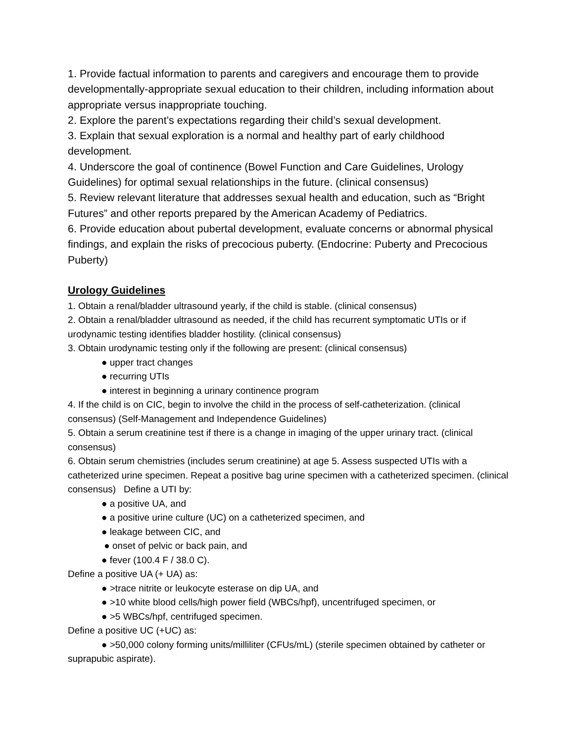1. Provide factual information to parents and caregivers and encourage them to provide developmentally-appropriate sexual education to their children, including information about appropriate versus inappropriate touching.
2. Explore the parent’s expectations regarding their child’s sexual development.
3. Explain that sexual exploration is a normal and healthy part of early childhood development.
4. Underscore the goal of continence (Bowel Function and Care Guidelines, Urology Guidelines) for optimal sexual relationships in the future. (clinical consensus)
5. Review relevant literature that addresses sexual health and education, such as “Bright Futures” and other reports prepared by the American Academy of Pediatrics.
6. Provide education about pubertal development, evaluate concerns or abnormal physical findings, and explain the risks of precocious puberty. (Endocrine: Puberty and Precocious Puberty)
Urology Guidelines
1. Obtain a renal/bladder ultrasound yearly, if the child is stable. (clinical consensus)
2. Obtain a renal/bladder ultrasound as needed, if the child has recurrent symptomatic UTIs or if urodynamic testing identifies bladder hostility. (clinical consensus)
3. Obtain urodynamic testing only if the following are present: (clinical consensus)
● upper tract changes
● recurring UTIs
● interest in beginning a urinary continence program
4. If the child is on CIC, begin to involve the child in the process of self-catheterization. (clinical consensus) (Self-Management and Independence Guidelines)
5. Obtain a serum creatinine test if there is a change in imaging of the upper urinary tract. (clinical consensus)
6. Obtain serum chemistries (includes serum creatinine) at age 5. Assess suspected UTIs with a catheterized urine specimen. Repeat a positive bag urine specimen with a catheterized specimen. (clinical consensus) Define a UTI by:
● a positive UA, and
● a positive urine culture (UC) on a catheterized specimen, and
● leakage between CIC, and
● onset of pelvic or back pain, and
● fever (100.4 F / 38.0 C).
Define a positive UA (+ UA) as:
● >trace nitrite or leukocyte esterase on dip UA, and
● >10 white blood cells/high power field (WBCs/hpf), uncentrifuged specimen, or
● >5 WBCs/hpf, centrifuged specimen.
Define a positive UC (+UC) as:
● >50,000 colony forming units/milliliter (CFUs/mL) (sterile specimen obtained by catheter or suprapubic aspirate).